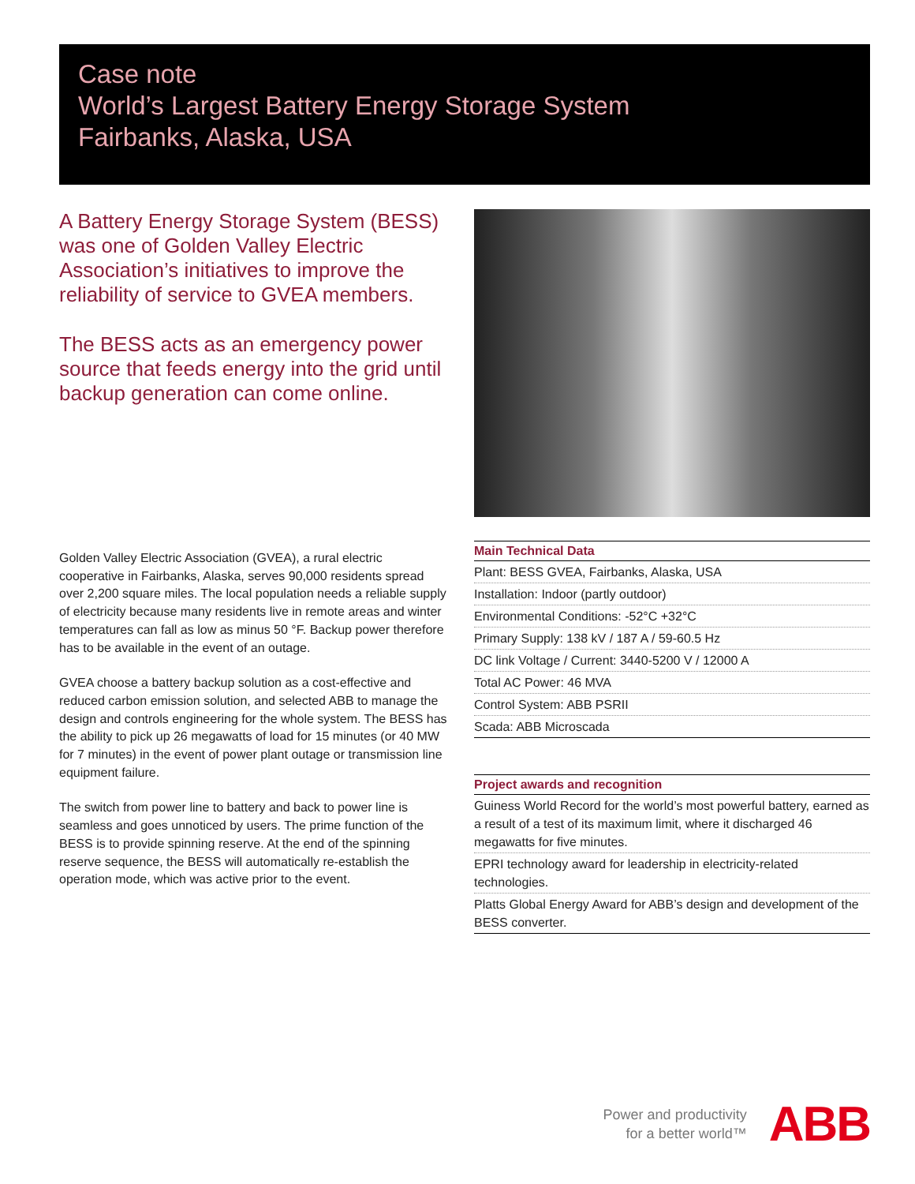Case note
World’s Largest Battery Energy Storage System
Fairbanks, Alaska, USA
A Battery Energy Storage System (BESS) was one of Golden Valley Electric Association’s initiatives to improve the reliability of service to GVEA members.
The BESS acts as an emergency power source that feeds energy into the grid until backup generation can come online.
Golden Valley Electric Association (GVEA), a rural electric cooperative in Fairbanks, Alaska, serves 90,000 residents spread over 2,200 square miles. The local population needs a reliable supply of electricity because many residents live in remote areas and winter temperatures can fall as low as minus 50 °F. Backup power therefore has to be available in the event of an outage.
GVEA choose a battery backup solution as a cost-effective and reduced carbon emission solution, and selected ABB to manage the design and controls engineering for the whole system. The BESS has the ability to pick up 26 megawatts of load for 15 minutes (or 40 MW for 7 minutes) in the event of power plant outage or transmission line equipment failure.
The switch from power line to battery and back to power line is seamless and goes unnoticed by users. The prime function of the BESS is to provide spinning reserve. At the end of the spinning reserve sequence, the BESS will automatically re-establish the operation mode, which was active prior to the event.
| Main Technical Data |
| --- |
| Plant: BESS GVEA, Fairbanks, Alaska, USA |
| Installation: Indoor (partly outdoor) |
| Environmental Conditions: -52°C +32°C |
| Primary Supply: 138 kV / 187 A / 59-60.5 Hz |
| DC link Voltage / Current: 3440-5200 V / 12000 A |
| Total AC Power: 46 MVA |
| Control System: ABB PSRII |
| Scada: ABB Microscada |
| Project awards and recognition |
| --- |
| Guiness World Record for the world’s most powerful battery, earned as a result of a test of its maximum limit, where it discharged 46 megawatts for five minutes. |
| EPRI technology award for leadership in electricity-related technologies. |
| Platts Global Energy Award for ABB’s design and development of the BESS converter. |
Power and productivity
for a better world™
ABB